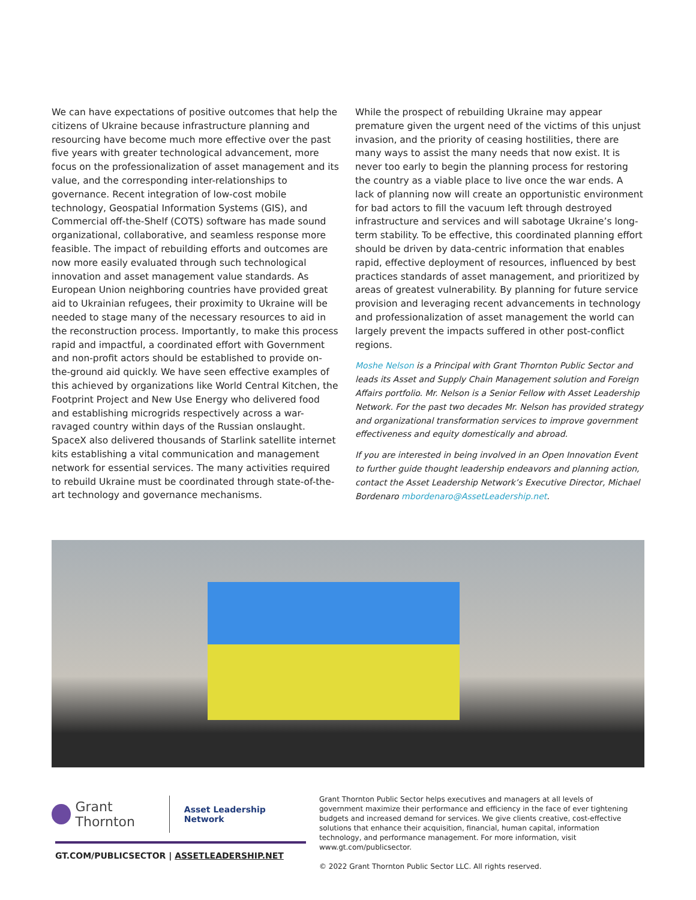We can have expectations of positive outcomes that help the citizens of Ukraine because infrastructure planning and resourcing have become much more effective over the past five years with greater technological advancement, more focus on the professionalization of asset management and its value, and the corresponding inter-relationships to governance. Recent integration of low-cost mobile technology, Geospatial Information Systems (GIS), and Commercial off-the-Shelf (COTS) software has made sound organizational, collaborative, and seamless response more feasible. The impact of rebuilding efforts and outcomes are now more easily evaluated through such technological innovation and asset management value standards. As European Union neighboring countries have provided great aid to Ukrainian refugees, their proximity to Ukraine will be needed to stage many of the necessary resources to aid in the reconstruction process. Importantly, to make this process rapid and impactful, a coordinated effort with Government and non-profit actors should be established to provide on-the-ground aid quickly. We have seen effective examples of this achieved by organizations like World Central Kitchen, the Footprint Project and New Use Energy who delivered food and establishing microgrids respectively across a war-ravaged country within days of the Russian onslaught. SpaceX also delivered thousands of Starlink satellite internet kits establishing a vital communication and management network for essential services. The many activities required to rebuild Ukraine must be coordinated through state-of-the-art technology and governance mechanisms.
While the prospect of rebuilding Ukraine may appear premature given the urgent need of the victims of this unjust invasion, and the priority of ceasing hostilities, there are many ways to assist the many needs that now exist. It is never too early to begin the planning process for restoring the country as a viable place to live once the war ends. A lack of planning now will create an opportunistic environment for bad actors to fill the vacuum left through destroyed infrastructure and services and will sabotage Ukraine’s long-term stability. To be effective, this coordinated planning effort should be driven by data-centric information that enables rapid, effective deployment of resources, influenced by best practices standards of asset management, and prioritized by areas of greatest vulnerability. By planning for future service provision and leveraging recent advancements in technology and professionalization of asset management the world can largely prevent the impacts suffered in other post-conflict regions.
Moshe Nelson is a Principal with Grant Thornton Public Sector and leads its Asset and Supply Chain Management solution and Foreign Affairs portfolio. Mr. Nelson is a Senior Fellow with Asset Leadership Network. For the past two decades Mr. Nelson has provided strategy and organizational transformation services to improve government effectiveness and equity domestically and abroad.
If you are interested in being involved in an Open Innovation Event to further guide thought leadership endeavors and planning action, contact the Asset Leadership Network’s Executive Director, Michael Bordenaro mbordenaro@AssetLeadership.net.
Grant Thornton
Asset Leadership Network
GT.COM/PUBLICSECTOR | ASSETLEADERSHIP.NET
Grant Thornton Public Sector helps executives and managers at all levels of government maximize their performance and efficiency in the face of ever tightening budgets and increased demand for services. We give clients creative, cost-effective solutions that enhance their acquisition, financial, human capital, information technology, and performance management. For more information, visit www.gt.com/publicsector.
© 2022 Grant Thornton Public Sector LLC. All rights reserved.